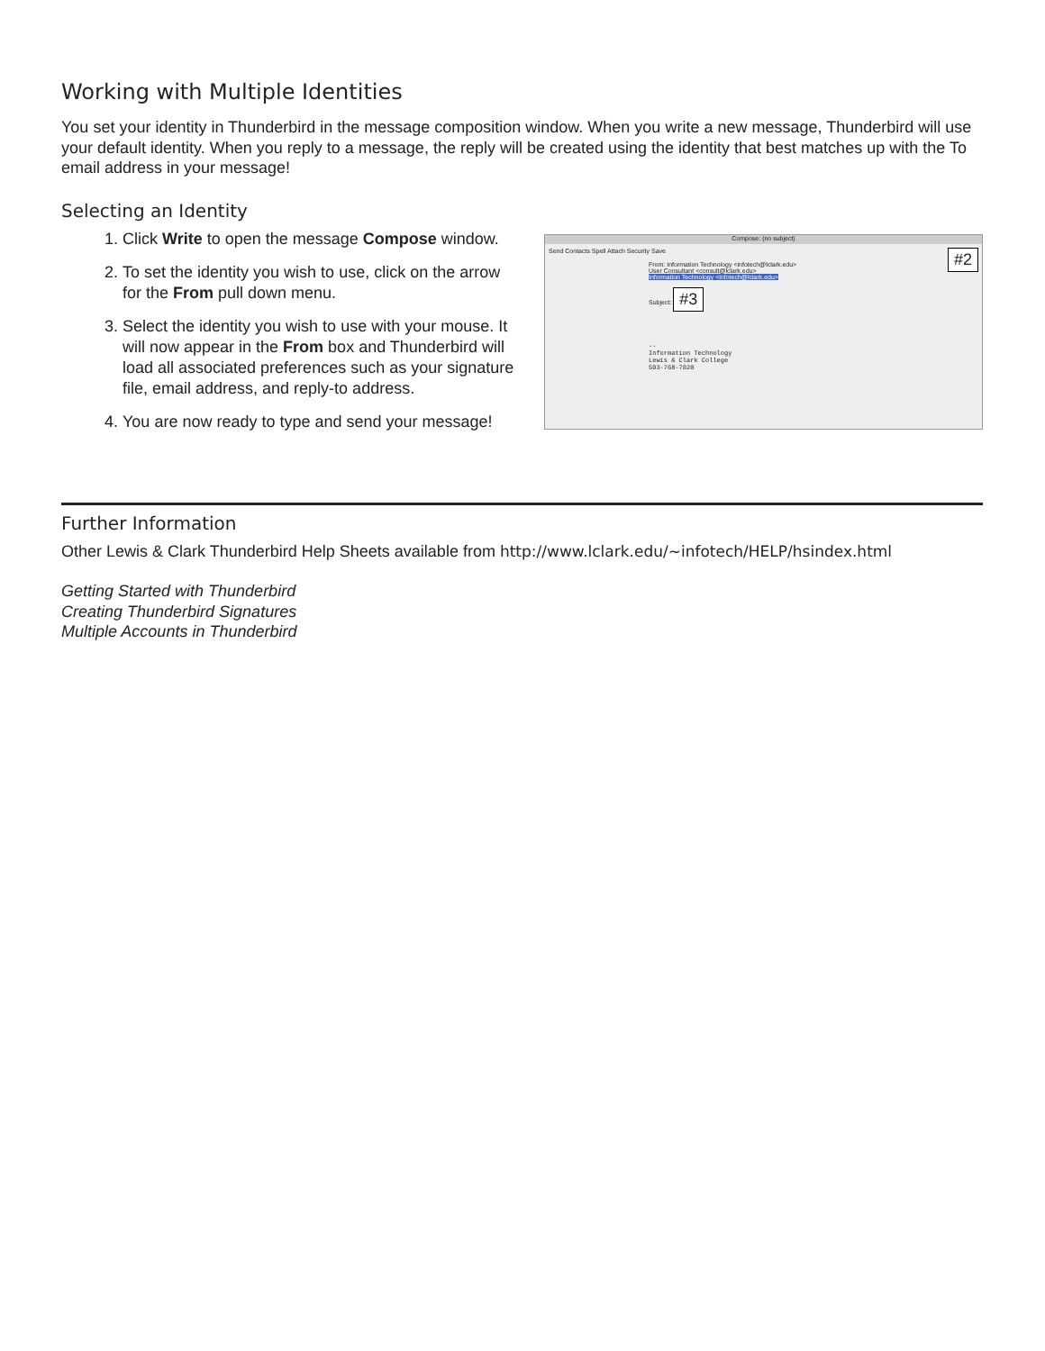Working with Multiple Identities
You set your identity in Thunderbird in the message composition window. When you write a new message, Thunderbird will use your default identity. When you reply to a message, the reply will be created using the identity that best matches up with the To email address in your message!
Selecting an Identity
1. Click Write to open the message Compose window.
2. To set the identity you wish to use, click on the arrow for the From pull down menu.
3. Select the identity you wish to use with your mouse. It will now appear in the From box and Thunderbird will load all associated preferences such as your signature file, email address, and reply-to address.
4. You are now ready to type and send your message!
Compose: (no subject)
Send Contacts Spell Attach Security Save #2
From: Information Technology <infotech@lclark.edu>
User Consultant <consult@lclark.edu>
Information Technology <infotech@lclark.edu>
Subject: #3
--
Information Technology
Lewis & Clark College
503-768-7020
Further Information
Other Lewis & Clark Thunderbird Help Sheets available from http://www.lclark.edu/~infotech/HELP/hsindex.html
Getting Started with Thunderbird
Creating Thunderbird Signatures
Multiple Accounts in Thunderbird